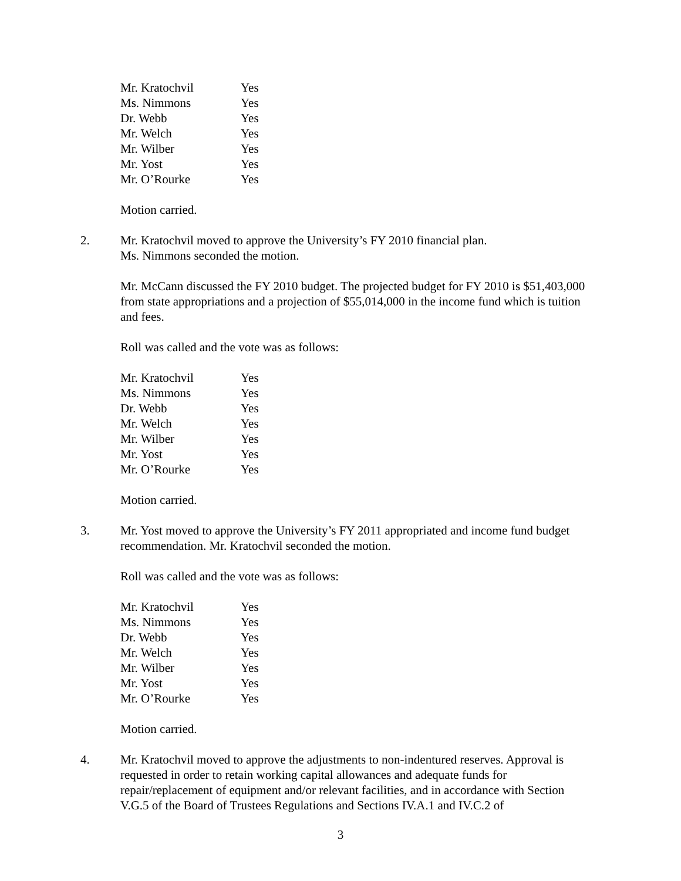| Mr. Kratochvil | Yes |
| Ms. Nimmons | Yes |
| Dr. Webb | Yes |
| Mr. Welch | Yes |
| Mr. Wilber | Yes |
| Mr. Yost | Yes |
| Mr. O’Rourke | Yes |
Motion carried.
2. Mr. Kratochvil moved to approve the University’s FY 2010 financial plan.
Ms. Nimmons seconded the motion.
Mr. McCann discussed the FY 2010 budget. The projected budget for FY 2010 is $51,403,000 from state appropriations and a projection of $55,014,000 in the income fund which is tuition and fees.
Roll was called and the vote was as follows:
| Mr. Kratochvil | Yes |
| Ms. Nimmons | Yes |
| Dr. Webb | Yes |
| Mr. Welch | Yes |
| Mr. Wilber | Yes |
| Mr. Yost | Yes |
| Mr. O’Rourke | Yes |
Motion carried.
3. Mr. Yost moved to approve the University’s FY 2011 appropriated and income fund budget recommendation. Mr. Kratochvil seconded the motion.
Roll was called and the vote was as follows:
| Mr. Kratochvil | Yes |
| Ms. Nimmons | Yes |
| Dr. Webb | Yes |
| Mr. Welch | Yes |
| Mr. Wilber | Yes |
| Mr. Yost | Yes |
| Mr. O’Rourke | Yes |
Motion carried.
4. Mr. Kratochvil moved to approve the adjustments to non-indentured reserves. Approval is requested in order to retain working capital allowances and adequate funds for repair/replacement of equipment and/or relevant facilities, and in accordance with Section V.G.5 of the Board of Trustees Regulations and Sections IV.A.1 and IV.C.2 of
3